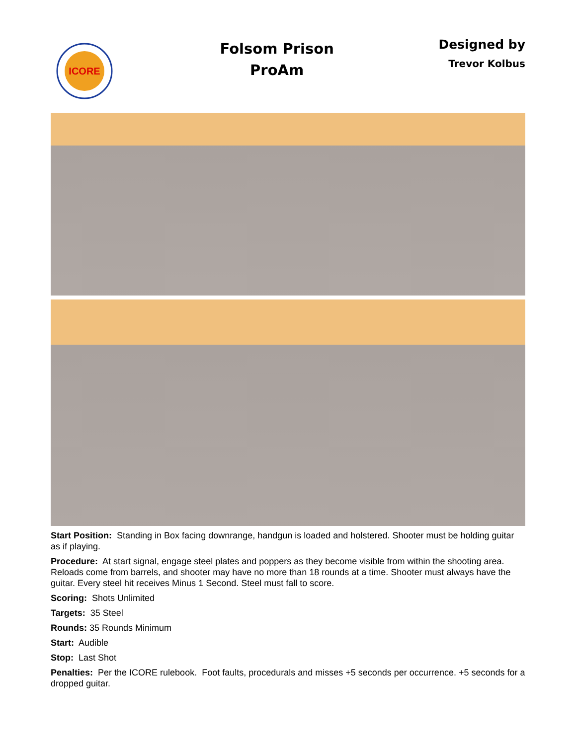ICORE
Folsom Prison
ProAm
Designed by
Trevor Kolbus
Start Position: Standing in Box facing downrange, handgun is loaded and holstered. Shooter must be holding guitar as if playing.
Procedure: At start signal, engage steel plates and poppers as they become visible from within the shooting area. Reloads come from barrels, and shooter may have no more than 18 rounds at a time. Shooter must always have the guitar. Every steel hit receives Minus 1 Second. Steel must fall to score.
Scoring: Shots Unlimited
Targets: 35 Steel
Rounds: 35 Rounds Minimum
Start: Audible
Stop: Last Shot
Penalties: Per the ICORE rulebook. Foot faults, procedurals and misses +5 seconds per occurrence. +5 seconds for a dropped guitar.